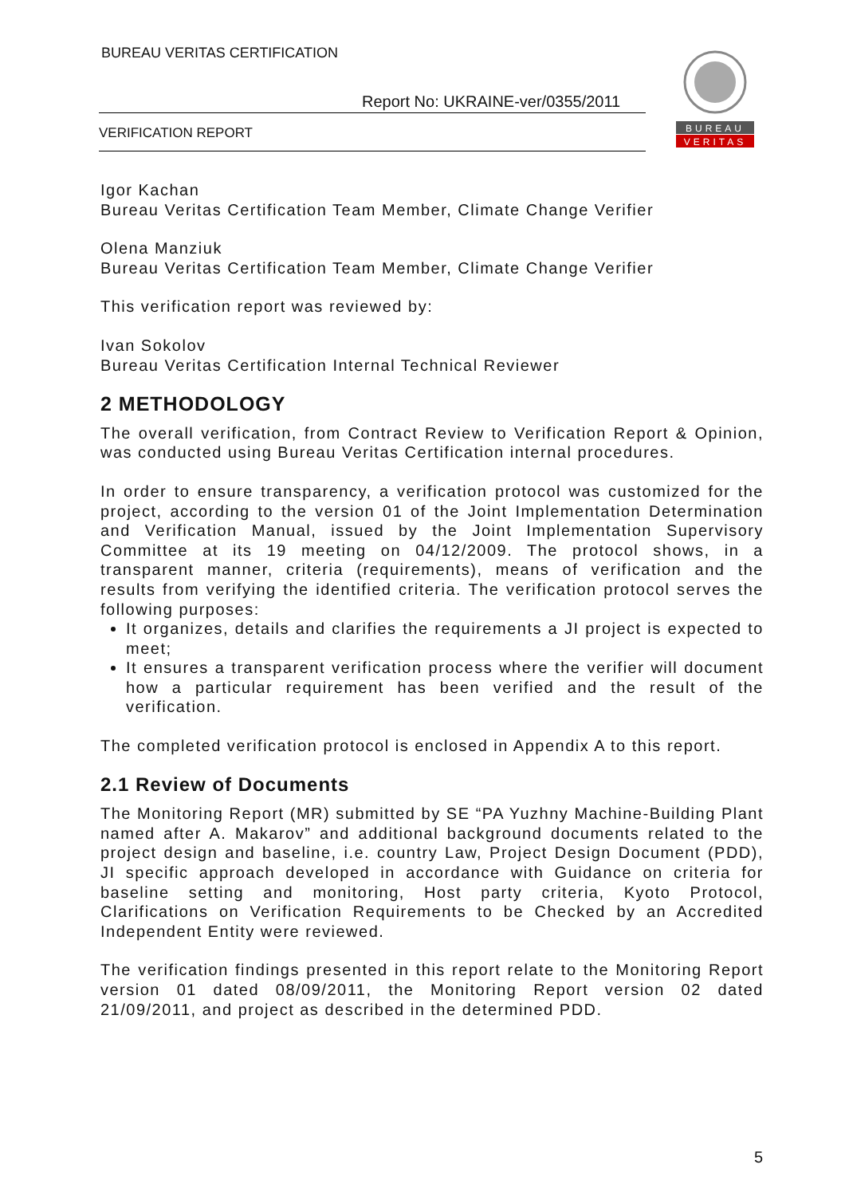BUREAU VERITAS CERTIFICATION
Report No: UKRAINE-ver/0355/2011
VERIFICATION REPORT
BUREAU
VERITAS
Igor Kachan
Bureau Veritas Certification Team Member, Climate Change Verifier
Olena Manziuk
Bureau Veritas Certification Team Member, Climate Change Verifier
This verification report was reviewed by:
Ivan Sokolov
Bureau Veritas Certification Internal Technical Reviewer
2 METHODOLOGY
The overall verification, from Contract Review to Verification Report & Opinion, was conducted using Bureau Veritas Certification internal procedures.
In order to ensure transparency, a verification protocol was customized for the project, according to the version 01 of the Joint Implementation Determination and Verification Manual, issued by the Joint Implementation Supervisory Committee at its 19 meeting on 04/12/2009. The protocol shows, in a transparent manner, criteria (requirements), means of verification and the results from verifying the identified criteria. The verification protocol serves the following purposes:
It organizes, details and clarifies the requirements a JI project is expected to meet;
It ensures a transparent verification process where the verifier will document how a particular requirement has been verified and the result of the verification.
The completed verification protocol is enclosed in Appendix A to this report.
2.1 Review of Documents
The Monitoring Report (MR) submitted by SE “PA Yuzhny Machine-Building Plant named after A. Makarov” and additional background documents related to the project design and baseline, i.e. country Law, Project Design Document (PDD), JI specific approach developed in accordance with Guidance on criteria for baseline setting and monitoring, Host party criteria, Kyoto Protocol, Clarifications on Verification Requirements to be Checked by an Accredited Independent Entity were reviewed.
The verification findings presented in this report relate to the Monitoring Report version 01 dated 08/09/2011, the Monitoring Report version 02 dated 21/09/2011, and project as described in the determined PDD.
5